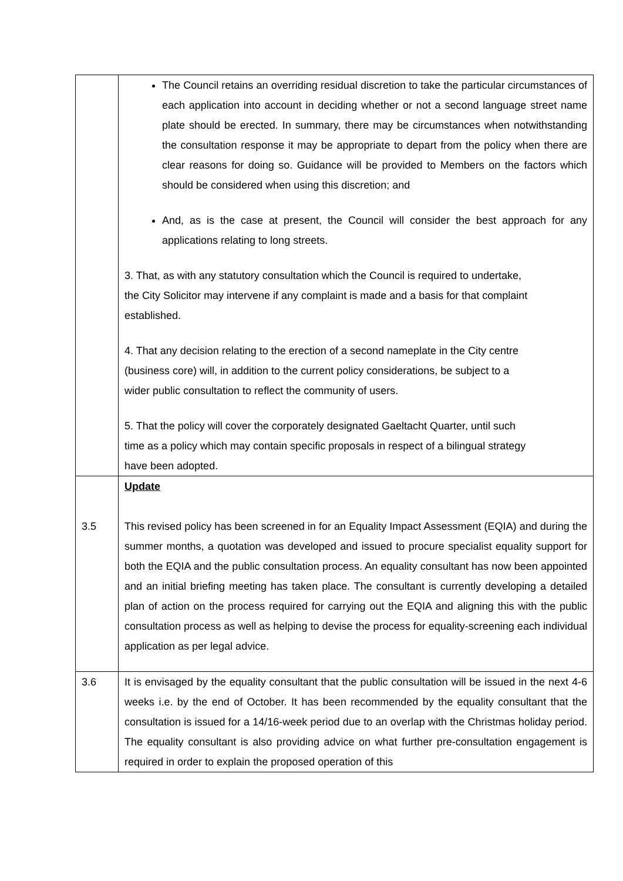| | The Council retains an overriding residual discretion to take the particular circumstances of each application into account in deciding whether or not a second language street name plate should be erected. In summary, there may be circumstances when notwithstanding the consultation response it may be appropriate to depart from the policy when there are clear reasons for doing so. Guidance will be provided to Members on the factors which should be considered when using this discretion; and And, as is the case at present, the Council will consider the best approach for any applications relating to long streets. 3. That, as with any statutory consultation which the Council is required to undertake, the City Solicitor may intervene if any complaint is made and a basis for that complaint established. 4. That any decision relating to the erection of a second nameplate in the City centre (business core) will, in addition to the current policy considerations, be subject to a wider public consultation to reflect the community of users. 5. That the policy will cover the corporately designated Gaeltacht Quarter, until such time as a policy which may contain specific proposals in respect of a bilingual strategy have been adopted. |
| 3.5 | Update This revised policy has been screened in for an Equality Impact Assessment (EQIA) and during the summer months, a quotation was developed and issued to procure specialist equality support for both the EQIA and the public consultation process. An equality consultant has now been appointed and an initial briefing meeting has taken place. The consultant is currently developing a detailed plan of action on the process required for carrying out the EQIA and aligning this with the public consultation process as well as helping to devise the process for equality-screening each individual application as per legal advice. |
| 3.6 | It is envisaged by the equality consultant that the public consultation will be issued in the next 4-6 weeks i.e. by the end of October. It has been recommended by the equality consultant that the consultation is issued for a 14/16-week period due to an overlap with the Christmas holiday period. The equality consultant is also providing advice on what further pre-consultation engagement is required in order to explain the proposed operation of this |